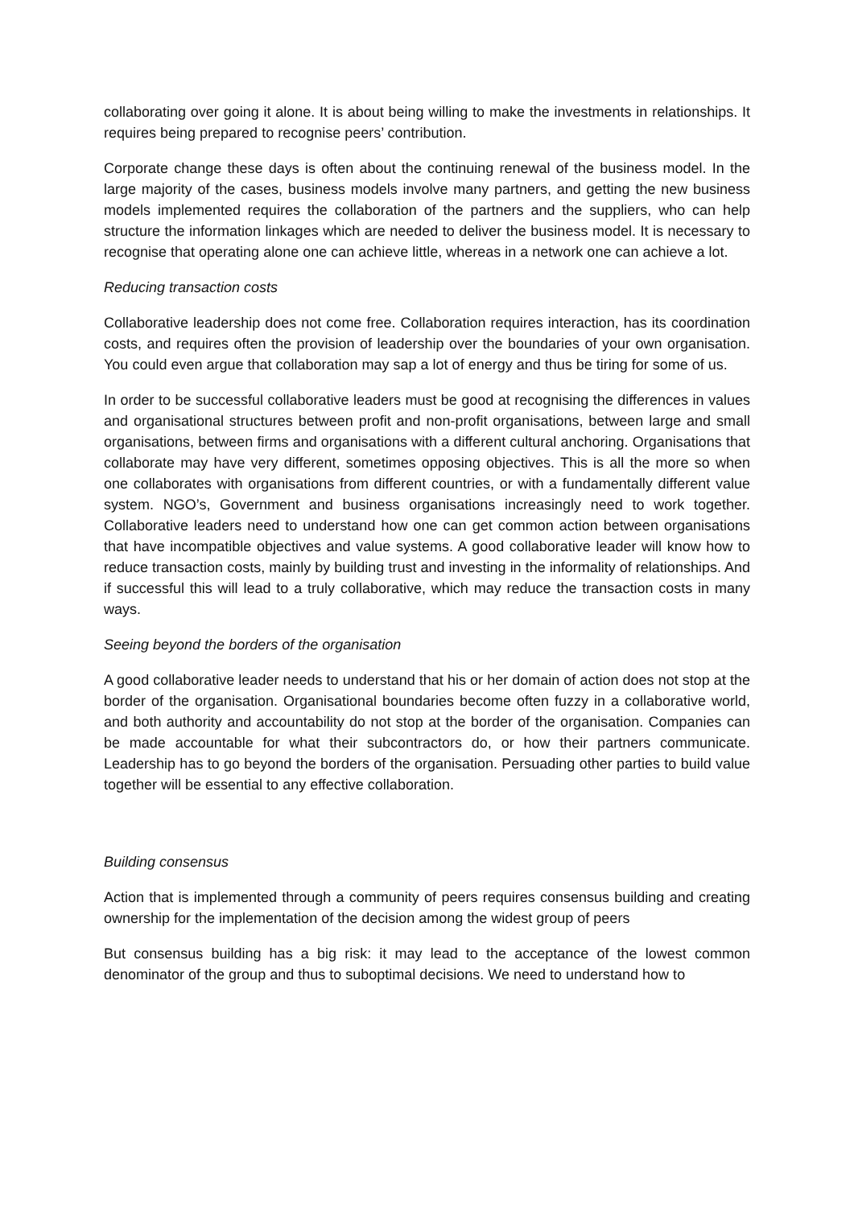collaborating over going it alone. It is about being willing to make the investments in relationships. It requires being prepared to recognise peers’ contribution.
Corporate change these days is often about the continuing renewal of the business model. In the large majority of the cases, business models involve many partners, and getting the new business models implemented requires the collaboration of the partners and the suppliers, who can help structure the information linkages which are needed to deliver the business model. It is necessary to recognise that operating alone one can achieve little, whereas in a network one can achieve a lot.
Reducing transaction costs
Collaborative leadership does not come free. Collaboration requires interaction, has its coordination costs, and requires often the provision of leadership over the boundaries of your own organisation. You could even argue that collaboration may sap a lot of energy and thus be tiring for some of us.
In order to be successful collaborative leaders must be good at recognising the differences in values and organisational structures between profit and non-profit organisations, between large and small organisations, between firms and organisations with a different cultural anchoring. Organisations that collaborate may have very different, sometimes opposing objectives. This is all the more so when one collaborates with organisations from different countries, or with a fundamentally different value system. NGO’s, Government and business organisations increasingly need to work together. Collaborative leaders need to understand how one can get common action between organisations that have incompatible objectives and value systems. A good collaborative leader will know how to reduce transaction costs, mainly by building trust and investing in the informality of relationships. And if successful this will lead to a truly collaborative, which may reduce the transaction costs in many ways.
Seeing beyond the borders of the organisation
A good collaborative leader needs to understand that his or her domain of action does not stop at the border of the organisation. Organisational boundaries become often fuzzy in a collaborative world, and both authority and accountability do not stop at the border of the organisation. Companies can be made accountable for what their subcontractors do, or how their partners communicate. Leadership has to go beyond the borders of the organisation. Persuading other parties to build value together will be essential to any effective collaboration.
Building consensus
Action that is implemented through a community of peers requires consensus building and creating ownership for the implementation of the decision among the widest group of peers
But consensus building has a big risk: it may lead to the acceptance of the lowest common denominator of the group and thus to suboptimal decisions. We need to understand how to